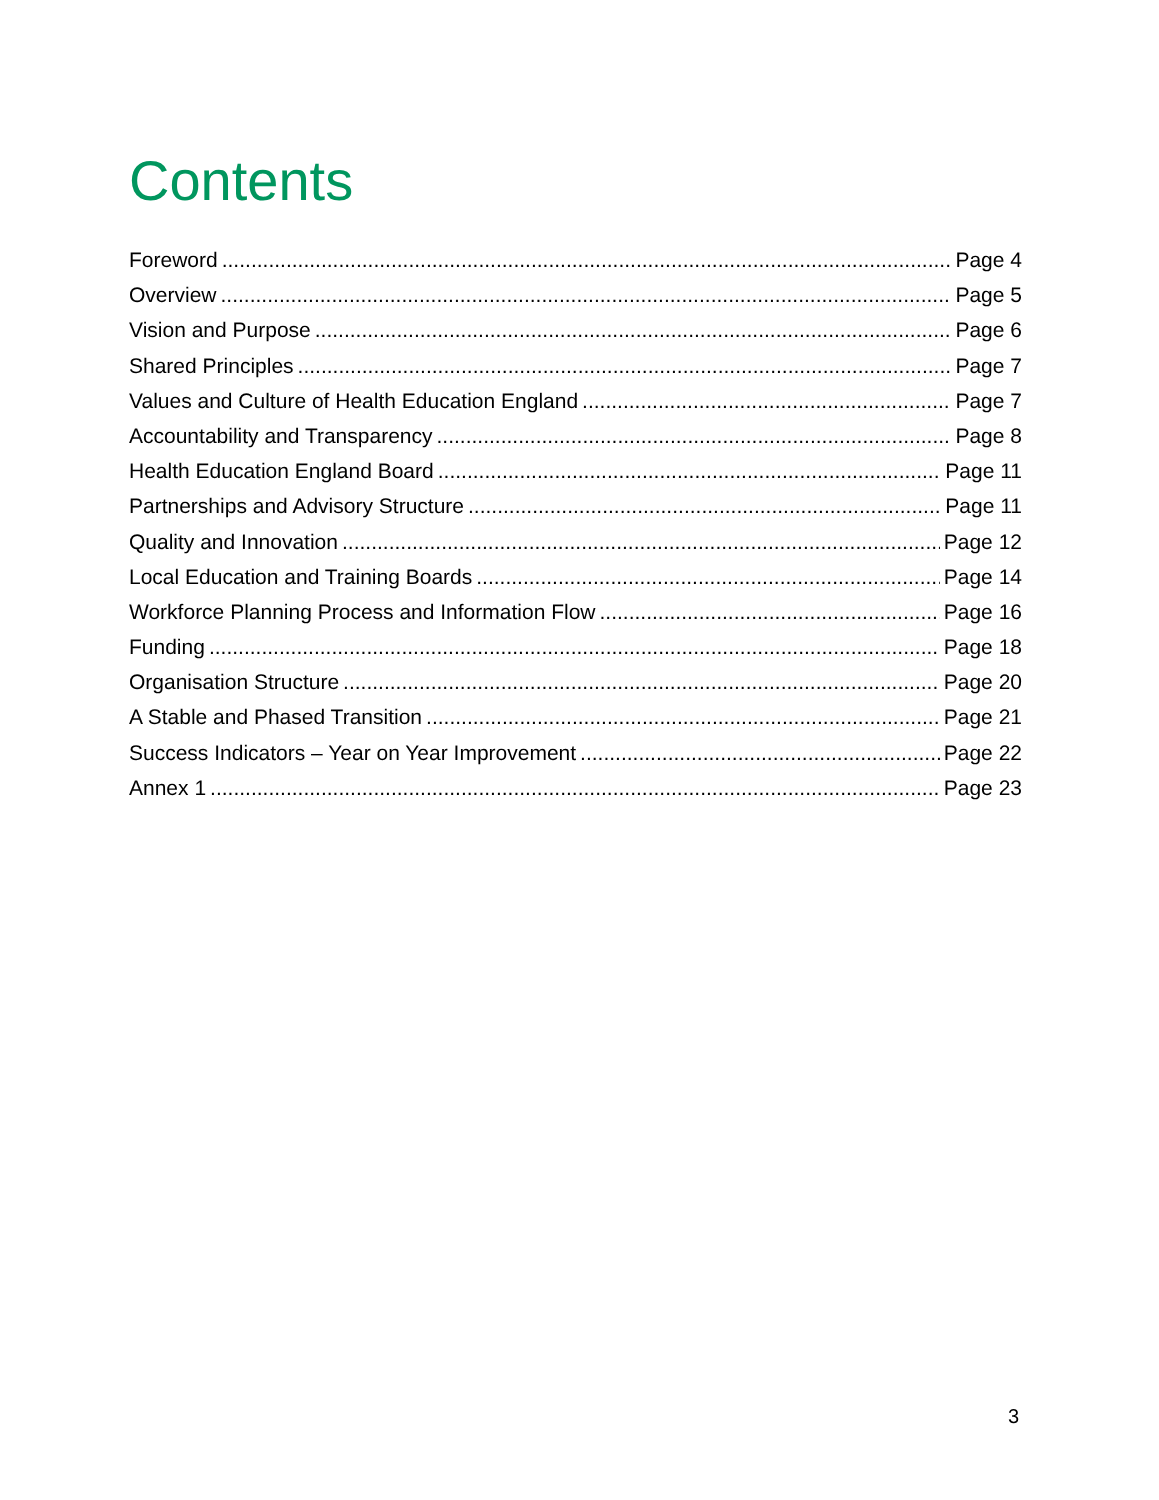Contents
Foreword Page 4
Overview Page 5
Vision and Purpose Page 6
Shared Principles Page 7
Values and Culture of Health Education England Page 7
Accountability and Transparency Page 8
Health Education England Board Page 11
Partnerships and Advisory Structure Page 11
Quality and Innovation Page 12
Local Education and Training Boards Page 14
Workforce Planning Process and Information Flow Page 16
Funding Page 18
Organisation Structure Page 20
A Stable and Phased Transition Page 21
Success Indicators – Year on Year Improvement Page 22
Annex 1 Page 23
3